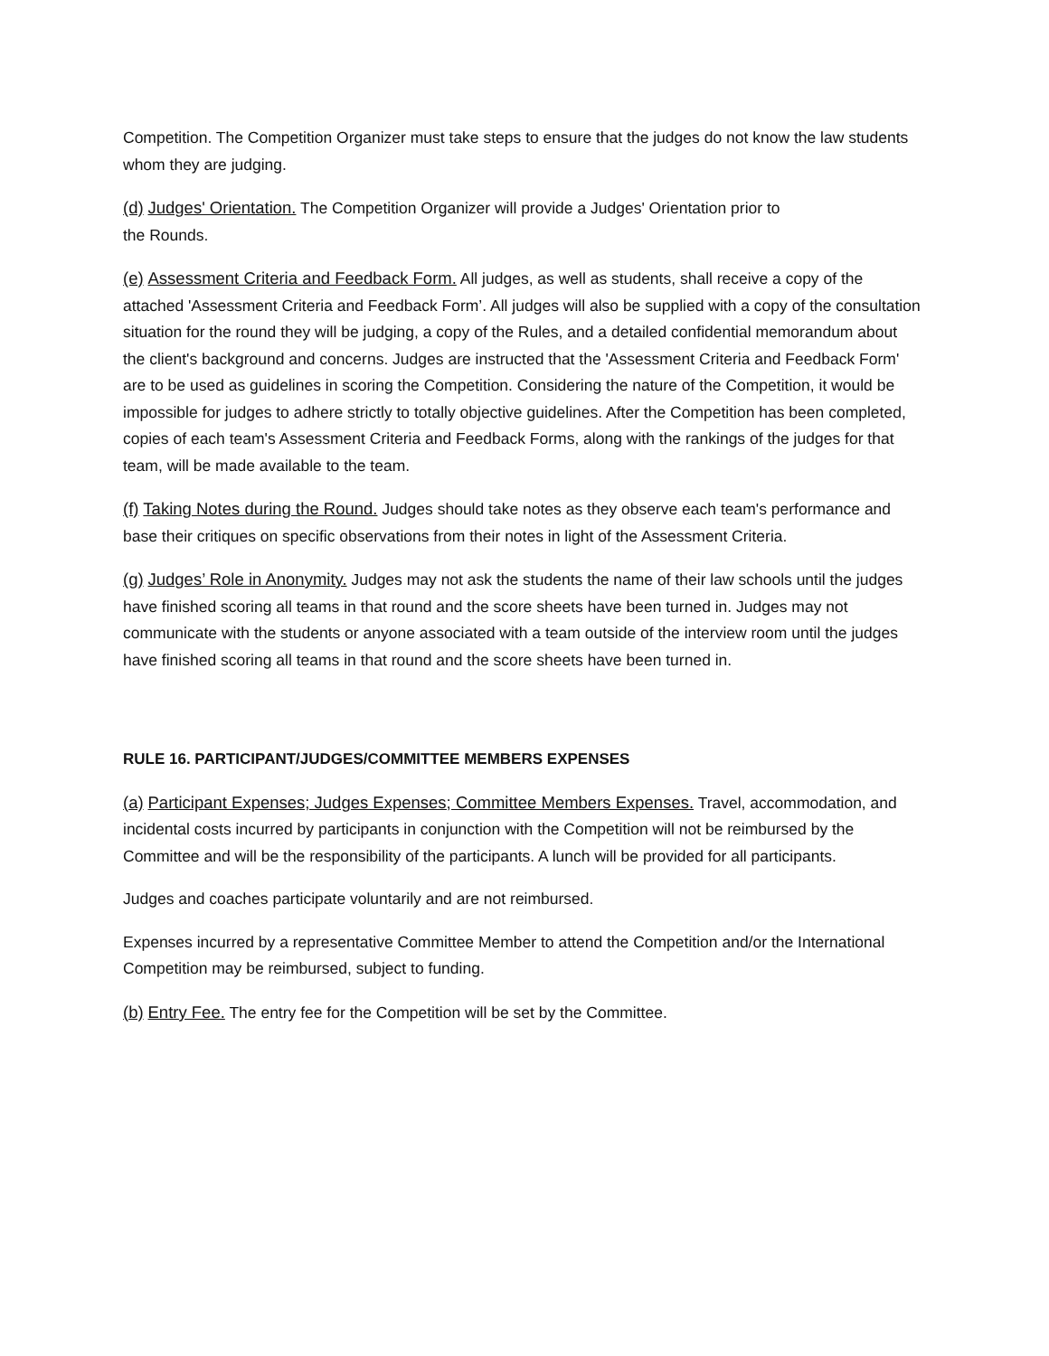Competition. The Competition Organizer must take steps to ensure that the judges do not know the law students whom they are judging.
(d) Judges' Orientation. The Competition Organizer will provide a Judges' Orientation prior to
the Rounds.
(e) Assessment Criteria and Feedback Form. All judges, as well as students, shall receive a copy of the attached 'Assessment Criteria and Feedback Form’. All judges will also be supplied with a copy of the consultation situation for the round they will be judging, a copy of the Rules, and a detailed confidential memorandum about the client's background and concerns. Judges are instructed that the 'Assessment Criteria and Feedback Form' are to be used as guidelines in scoring the Competition. Considering the nature of the Competition, it would be impossible for judges to adhere strictly to totally objective guidelines. After the Competition has been completed, copies of each team's Assessment Criteria and Feedback Forms, along with the rankings of the judges for that team, will be made available to the team.
(f) Taking Notes during the Round. Judges should take notes as they observe each team's performance and base their critiques on specific observations from their notes in light of the Assessment Criteria.
(g) Judges’ Role in Anonymity. Judges may not ask the students the name of their law schools until the judges have finished scoring all teams in that round and the score sheets have been turned in. Judges may not communicate with the students or anyone associated with a team outside of the interview room until the judges have finished scoring all teams in that round and the score sheets have been turned in.
RULE 16. PARTICIPANT/JUDGES/COMMITTEE MEMBERS EXPENSES
(a) Participant Expenses; Judges Expenses; Committee Members Expenses. Travel, accommodation, and incidental costs incurred by participants in conjunction with the Competition will not be reimbursed by the Committee and will be the responsibility of the participants. A lunch will be provided for all participants.
Judges and coaches participate voluntarily and are not reimbursed.
Expenses incurred by a representative Committee Member to attend the Competition and/or the International Competition may be reimbursed, subject to funding.
(b) Entry Fee. The entry fee for the Competition will be set by the Committee.